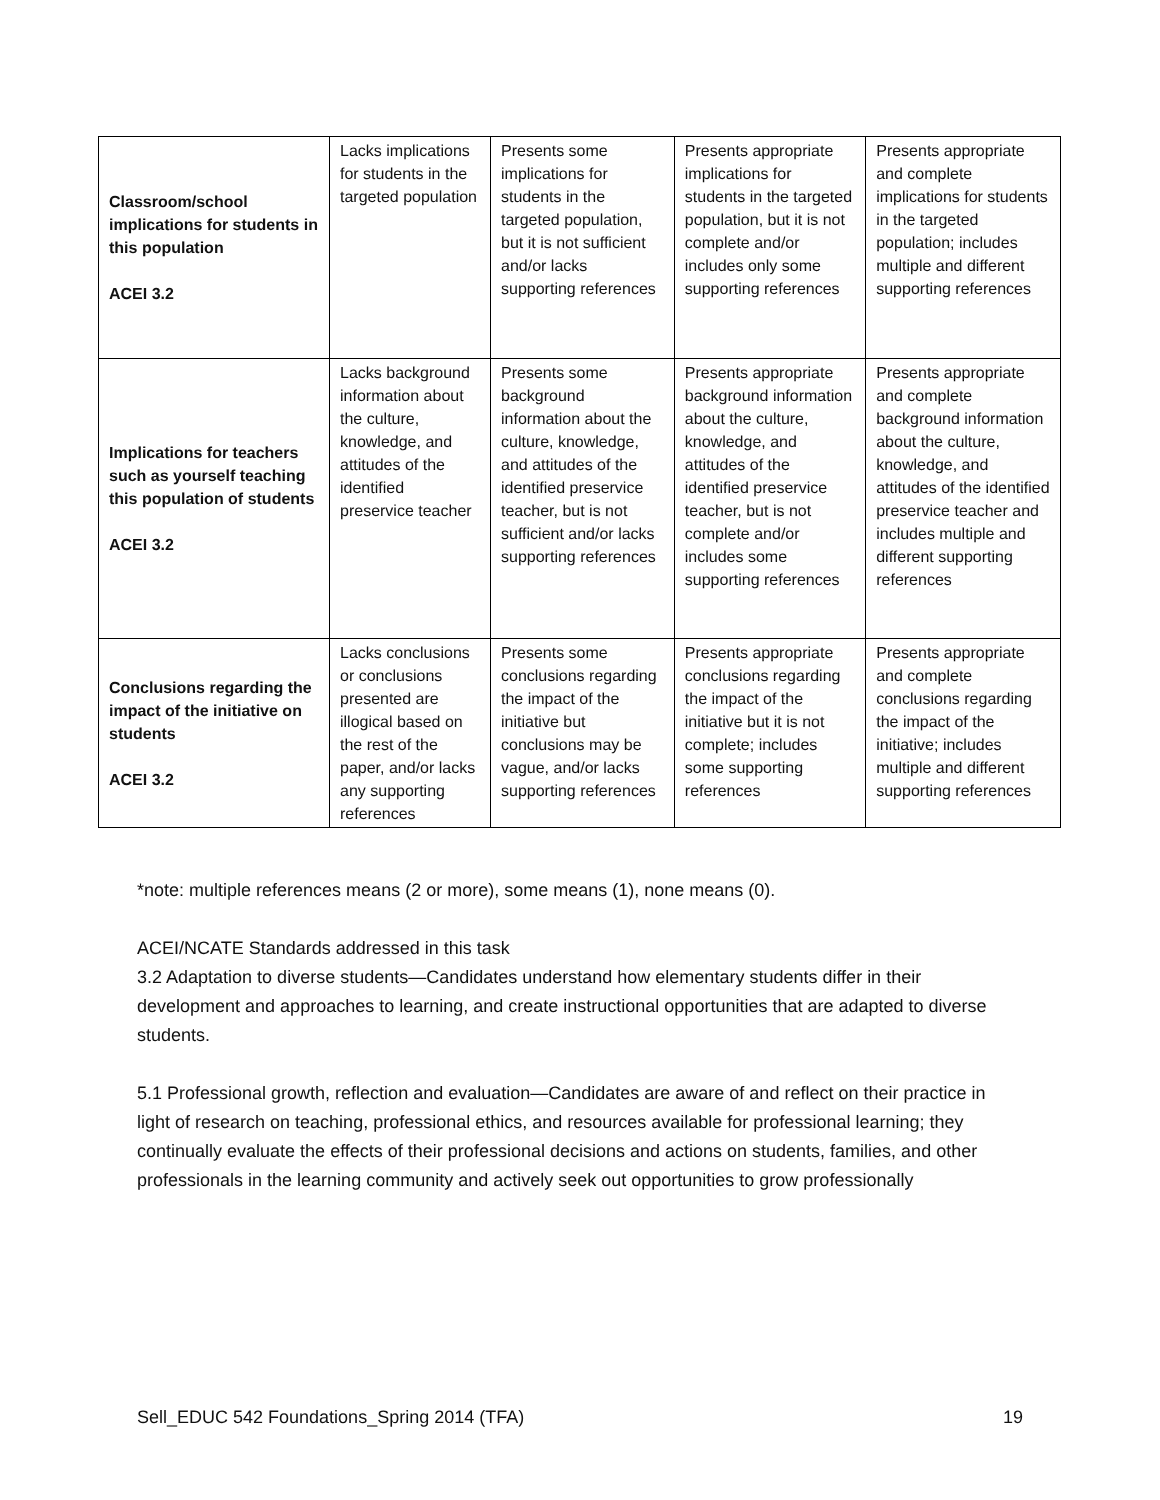| Classroom/school implications for students in this population ACEI 3.2 | Lacks implications for students in the targeted population | Presents some implications for students in the targeted population, but it is not sufficient and/or lacks supporting references | Presents appropriate implications for students in the targeted population, but it is not complete and/or includes only some supporting references | Presents appropriate and complete implications for students in the targeted population; includes multiple and different supporting references |
| Implications for teachers such as yourself teaching this population of students ACEI 3.2 | Lacks background information about the culture, knowledge, and attitudes of the identified preservice teacher | Presents some background information about the culture, knowledge, and attitudes of the identified preservice teacher, but is not sufficient and/or lacks supporting references | Presents appropriate background information about the culture, knowledge, and attitudes of the identified preservice teacher, but is not complete and/or includes some supporting references | Presents appropriate and complete background information about the culture, knowledge, and attitudes of the identified preservice teacher and includes multiple and different supporting references |
| Conclusions regarding the impact of the initiative on students ACEI 3.2 | Lacks conclusions or conclusions presented are illogical based on the rest of the paper, and/or lacks any supporting references | Presents some conclusions regarding the impact of the initiative but conclusions may be vague, and/or lacks supporting references | Presents appropriate conclusions regarding the impact of the initiative but it is not complete; includes some supporting references | Presents appropriate and complete conclusions regarding the impact of the initiative; includes multiple and different supporting references |
*note: multiple references means (2 or more), some means (1), none means (0).
ACEI/NCATE Standards addressed in this task
3.2 Adaptation to diverse students—Candidates understand how elementary students differ in their development and approaches to learning, and create instructional opportunities that are adapted to diverse students.
5.1 Professional growth, reflection and evaluation—Candidates are aware of and reflect on their practice in light of research on teaching, professional ethics, and resources available for professional learning; they continually evaluate the effects of their professional decisions and actions on students, families, and other professionals in the learning community and actively seek out opportunities to grow professionally
Sell_EDUC 542 Foundations_Spring 2014 (TFA) 19